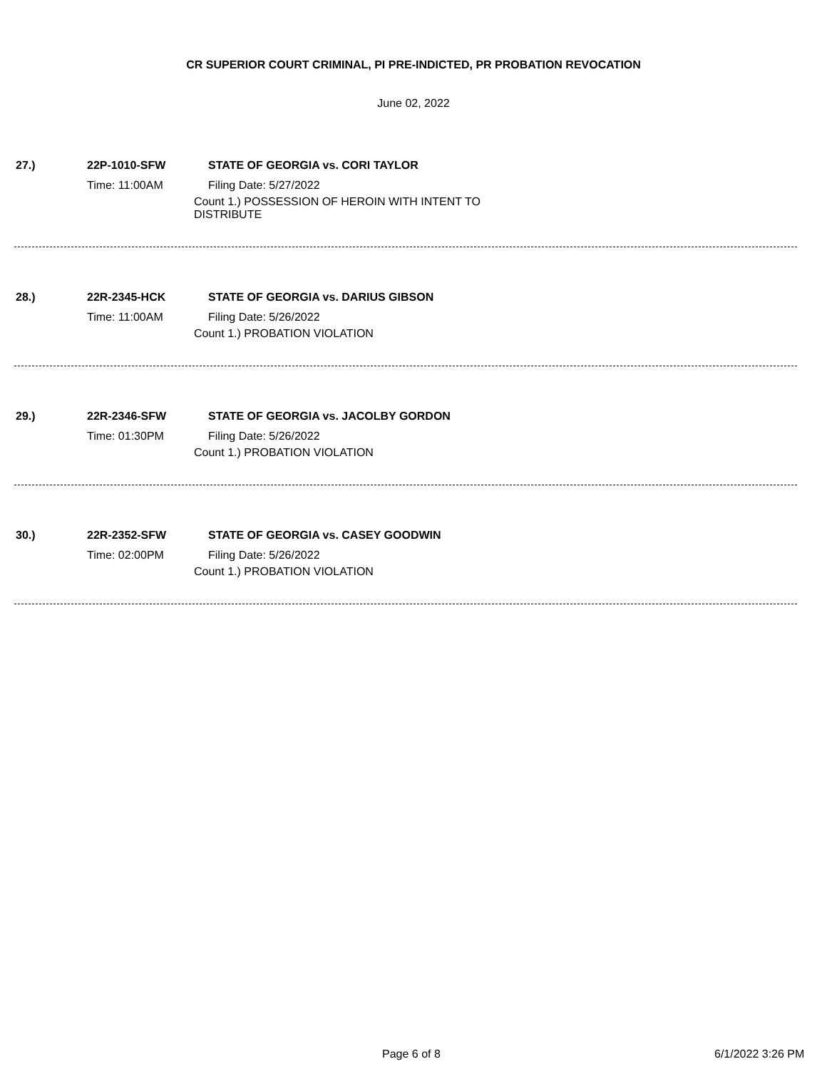CR SUPERIOR COURT CRIMINAL, PI PRE-INDICTED, PR PROBATION REVOCATION
June 02, 2022
27.) 22P-1010-SFW STATE OF GEORGIA vs. CORI TAYLOR
Time: 11:00AM Filing Date: 5/27/2022
Count 1.) POSSESSION OF HEROIN WITH INTENT TO
DISTRIBUTE
28.) 22R-2345-HCK STATE OF GEORGIA vs. DARIUS GIBSON
Time: 11:00AM Filing Date: 5/26/2022
Count 1.) PROBATION VIOLATION
29.) 22R-2346-SFW STATE OF GEORGIA vs. JACOLBY GORDON
Time: 01:30PM Filing Date: 5/26/2022
Count 1.) PROBATION VIOLATION
30.) 22R-2352-SFW STATE OF GEORGIA vs. CASEY GOODWIN
Time: 02:00PM Filing Date: 5/26/2022
Count 1.) PROBATION VIOLATION
Page 6 of 8 6/1/2022 3:26 PM